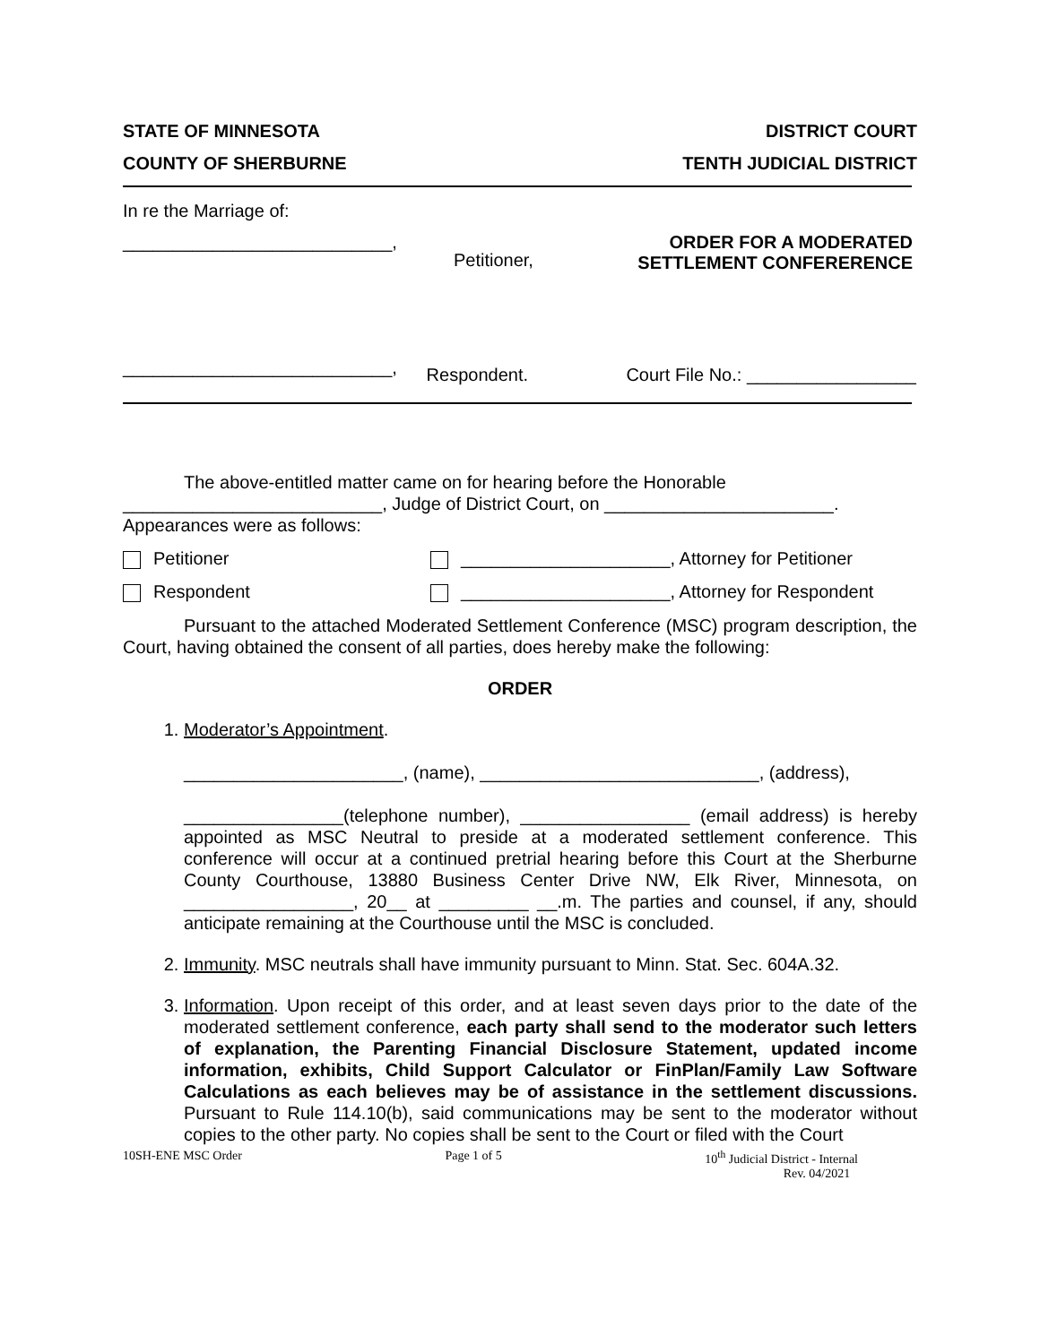STATE OF MINNESOTA DISTRICT COURT
COUNTY OF SHERBURNE TENTH JUDICIAL DISTRICT
In re the Marriage of:
___________________________,
Petitioner,
ORDER FOR A MODERATED
SETTLEMENT CONFERERENCE
___________________________,
Respondent. Court File No.: _________________
The above-entitled matter came on for hearing before the Honorable __________________________, Judge of District Court, on _______________________.
Appearances were as follows:
Petitioner _____________________, Attorney for Petitioner
Respondent _____________________, Attorney for Respondent
Pursuant to the attached Moderated Settlement Conference (MSC) program description, the Court, having obtained the consent of all parties, does hereby make the following:
ORDER
1. Moderator’s Appointment.
______________________, (name), ____________________________, (address),
________________(telephone number), _________________ (email address) is hereby appointed as MSC Neutral to preside at a moderated settlement conference. This conference will occur at a continued pretrial hearing before this Court at the Sherburne County Courthouse, 13880 Business Center Drive NW, Elk River, Minnesota, on _________________, 20__ at _________ __.m. The parties and counsel, if any, should anticipate remaining at the Courthouse until the MSC is concluded.
2. Immunity. MSC neutrals shall have immunity pursuant to Minn. Stat. Sec. 604A.32.
3. Information. Upon receipt of this order, and at least seven days prior to the date of the moderated settlement conference, each party shall send to the moderator such letters of explanation, the Parenting Financial Disclosure Statement, updated income information, exhibits, Child Support Calculator or FinPlan/Family Law Software Calculations as each believes may be of assistance in the settlement discussions. Pursuant to Rule 114.10(b), said communications may be sent to the moderator without copies to the other party. No copies shall be sent to the Court or filed with the Court
10SH-ENE MSC Order Page 1 of 5 10<sup>th</sup> Judicial District - Internal
Rev. 04/2021